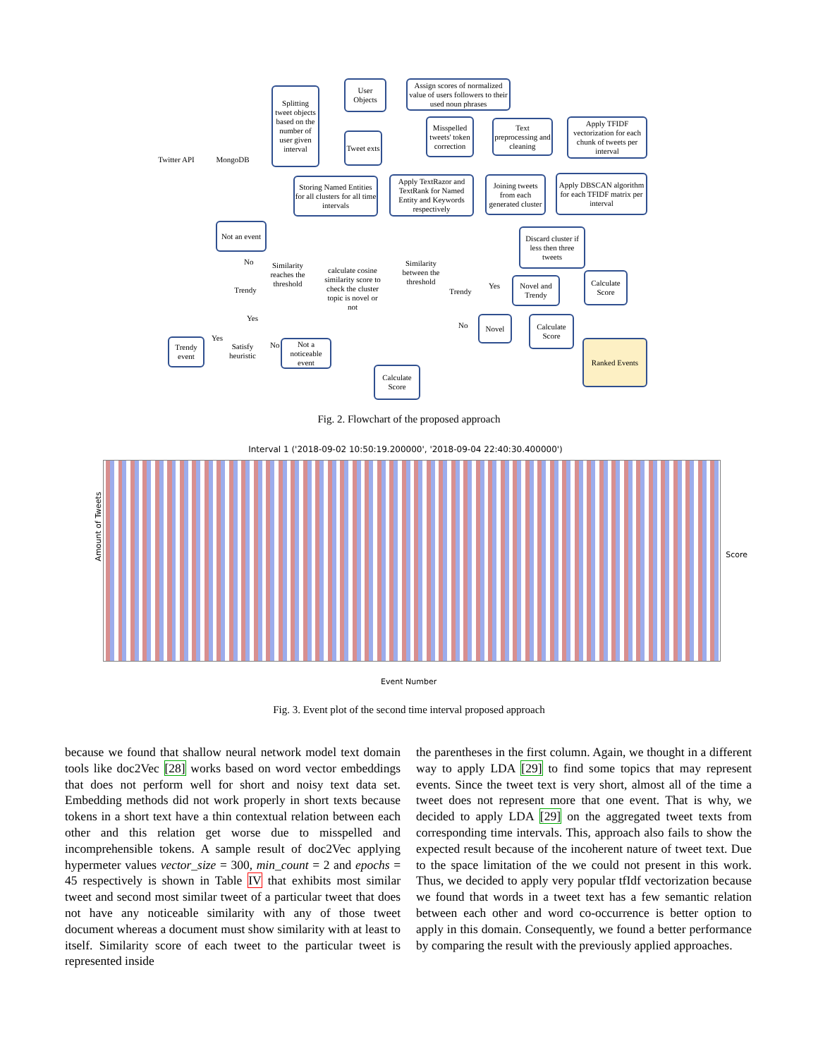Twitter API MongoDB
Splitting tweet objects based on the number of user given interval
User Objects
Assign scores of normalized value of users followers to their used noun phrases
Tweet exts
Misspelled tweets' token correction
Text preprocessing and cleaning
Apply TFIDF vectorization for each chunk of tweets per interval
Storing Named Entities for all clusters for all time intervals
Apply TextRazor and TextRank for Named Entity and Keywords respectively
Joining tweets from each generated cluster
Apply DBSCAN algorithm for each TFIDF matrix per interval
Not an event
Discard cluster if less then three tweets
Similarity reaches the threshold
calculate cosine similarity score to check the cluster topic is novel or not
Similarity between the threshold
Trendy Trendy
No
Yes
Yes
No
Novel and Trendy
Calculate Score
Novel
Calculate Score
Ranked Events
Yes
Satisfy heuristic
No
Trendy event
Not a noticeable event
Calculate Score
Fig. 2. Flowchart of the proposed approach
Interval 1 ('2018-09-02 10:50:19.200000', '2018-09-04 22:40:30.400000')
Amount of Tweets
Event Number
Score
Fig. 3. Event plot of the second time interval proposed approach
because we found that shallow neural network model text domain tools like doc2Vec [28] works based on word vector embeddings that does not perform well for short and noisy text data set. Embedding methods did not work properly in short texts because tokens in a short text have a thin contextual relation between each other and this relation get worse due to misspelled and incomprehensible tokens. A sample result of doc2Vec applying hypermeter values vector_size = 300, min_count = 2 and epochs = 45 respectively is shown in Table IV that exhibits most similar tweet and second most similar tweet of a particular tweet that does not have any noticeable similarity with any of those tweet document whereas a document must show similarity with at least to itself. Similarity score of each tweet to the particular tweet is represented inside
the parentheses in the first column. Again, we thought in a different way to apply LDA [29] to find some topics that may represent events. Since the tweet text is very short, almost all of the time a tweet does not represent more that one event. That is why, we decided to apply LDA [29] on the aggregated tweet texts from corresponding time intervals. This, approach also fails to show the expected result because of the incoherent nature of tweet text. Due to the space limitation of the we could not present in this work. Thus, we decided to apply very popular tfIdf vectorization because we found that words in a tweet text has a few semantic relation between each other and word co-occurrence is better option to apply in this domain. Consequently, we found a better performance by comparing the result with the previously applied approaches.